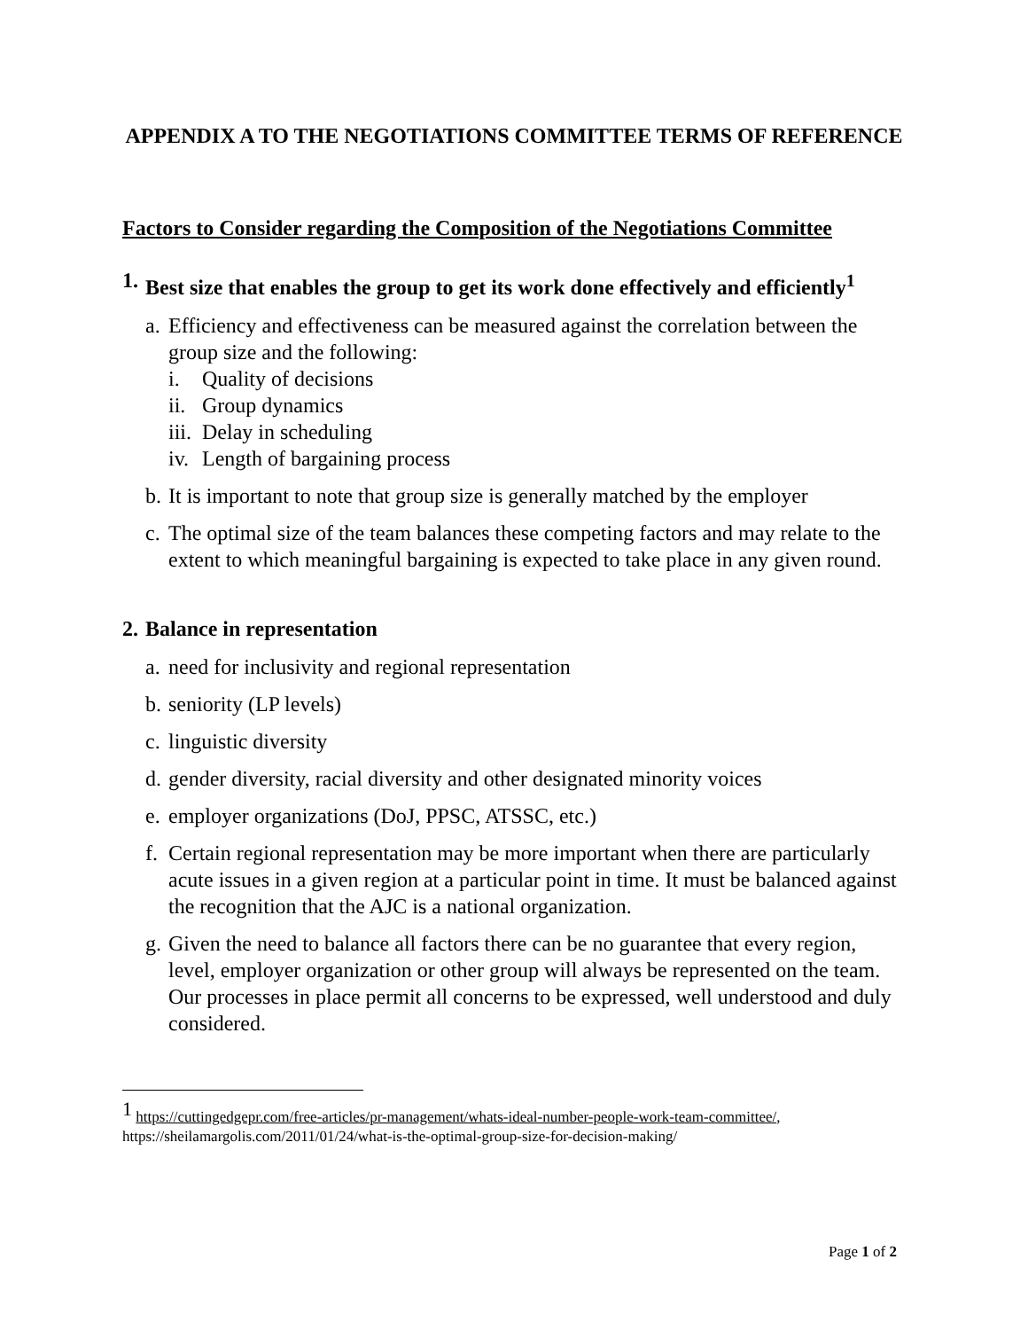APPENDIX A TO THE NEGOTIATIONS COMMITTEE TERMS OF REFERENCE
Factors to Consider regarding the Composition of the Negotiations Committee
1. Best size that enables the group to get its work done effectively and efficiently<sup>1</sup>
a. Efficiency and effectiveness can be measured against the correlation between the group size and the following:
i. Quality of decisions
ii. Group dynamics
iii. Delay in scheduling
iv. Length of bargaining process
b. It is important to note that group size is generally matched by the employer
c. The optimal size of the team balances these competing factors and may relate to the extent to which meaningful bargaining is expected to take place in any given round.
2. Balance in representation
a. need for inclusivity and regional representation
b. seniority (LP levels)
c. linguistic diversity
d. gender diversity, racial diversity and other designated minority voices
e. employer organizations (DoJ, PPSC, ATSSC, etc.)
f. Certain regional representation may be more important when there are particularly acute issues in a given region at a particular point in time. It must be balanced against the recognition that the AJC is a national organization.
g. Given the need to balance all factors there can be no guarantee that every region, level, employer organization or other group will always be represented on the team. Our processes in place permit all concerns to be expressed, well understood and duly considered.
<sup>1</sup> https://cuttingedgepr.com/free-articles/pr-management/whats-ideal-number-people-work-team-committee/, https://sheilamargolis.com/2011/01/24/what-is-the-optimal-group-size-for-decision-making/
Page 1 of 2